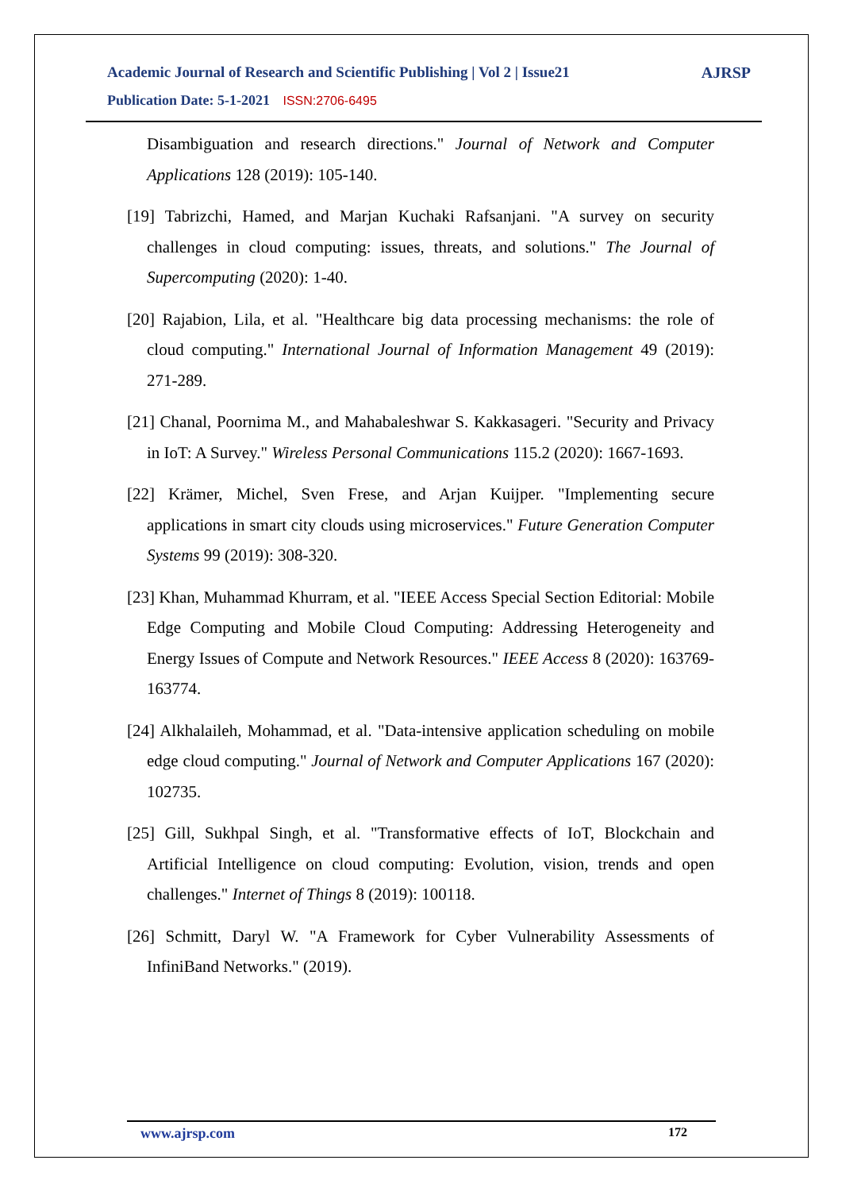Academic Journal of Research and Scientific Publishing | Vol 2 | Issue21
Publication Date: 5-1-2021 ISSN:2706-6495
AJRSP
Disambiguation and research directions." Journal of Network and Computer Applications 128 (2019): 105-140.
[19] Tabrizchi, Hamed, and Marjan Kuchaki Rafsanjani. "A survey on security challenges in cloud computing: issues, threats, and solutions." The Journal of Supercomputing (2020): 1-40.
[20] Rajabion, Lila, et al. "Healthcare big data processing mechanisms: the role of cloud computing." International Journal of Information Management 49 (2019): 271-289.
[21] Chanal, Poornima M., and Mahabaleshwar S. Kakkasageri. "Security and Privacy in IoT: A Survey." Wireless Personal Communications 115.2 (2020): 1667-1693.
[22] Krämer, Michel, Sven Frese, and Arjan Kuijper. "Implementing secure applications in smart city clouds using microservices." Future Generation Computer Systems 99 (2019): 308-320.
[23] Khan, Muhammad Khurram, et al. "IEEE Access Special Section Editorial: Mobile Edge Computing and Mobile Cloud Computing: Addressing Heterogeneity and Energy Issues of Compute and Network Resources." IEEE Access 8 (2020): 163769-163774.
[24] Alkhalaileh, Mohammad, et al. "Data-intensive application scheduling on mobile edge cloud computing." Journal of Network and Computer Applications 167 (2020): 102735.
[25] Gill, Sukhpal Singh, et al. "Transformative effects of IoT, Blockchain and Artificial Intelligence on cloud computing: Evolution, vision, trends and open challenges." Internet of Things 8 (2019): 100118.
[26] Schmitt, Daryl W. "A Framework for Cyber Vulnerability Assessments of InfiniBand Networks." (2019).
www.ajrsp.com 172